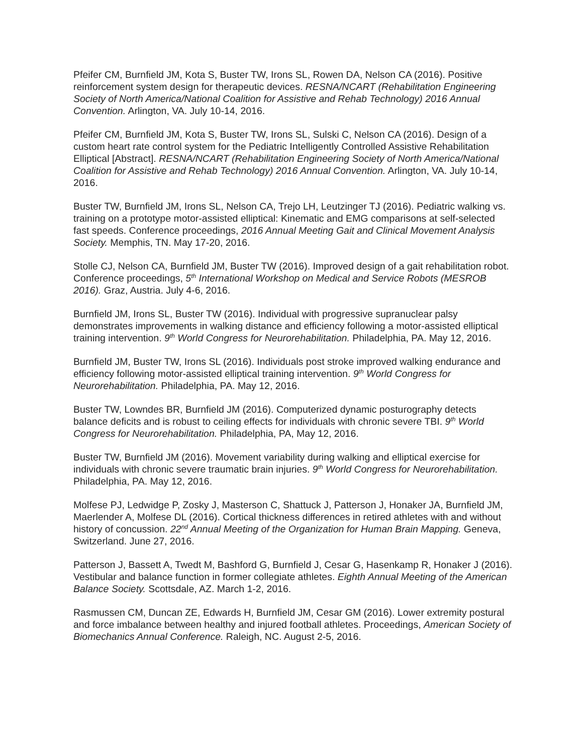Pfeifer CM, Burnfield JM, Kota S, Buster TW, Irons SL, Rowen DA, Nelson CA (2016). Positive reinforcement system design for therapeutic devices. RESNA/NCART (Rehabilitation Engineering Society of North America/National Coalition for Assistive and Rehab Technology) 2016 Annual Convention. Arlington, VA. July 10-14, 2016.
Pfeifer CM, Burnfield JM, Kota S, Buster TW, Irons SL, Sulski C, Nelson CA (2016). Design of a custom heart rate control system for the Pediatric Intelligently Controlled Assistive Rehabilitation Elliptical [Abstract]. RESNA/NCART (Rehabilitation Engineering Society of North America/National Coalition for Assistive and Rehab Technology) 2016 Annual Convention. Arlington, VA. July 10-14, 2016.
Buster TW, Burnfield JM, Irons SL, Nelson CA, Trejo LH, Leutzinger TJ (2016). Pediatric walking vs. training on a prototype motor-assisted elliptical: Kinematic and EMG comparisons at self-selected fast speeds. Conference proceedings, 2016 Annual Meeting Gait and Clinical Movement Analysis Society. Memphis, TN. May 17-20, 2016.
Stolle CJ, Nelson CA, Burnfield JM, Buster TW (2016). Improved design of a gait rehabilitation robot. Conference proceedings, 5<sup>th</sup> International Workshop on Medical and Service Robots (MESROB 2016). Graz, Austria. July 4-6, 2016.
Burnfield JM, Irons SL, Buster TW (2016). Individual with progressive supranuclear palsy demonstrates improvements in walking distance and efficiency following a motor-assisted elliptical training intervention. 9<sup>th</sup> World Congress for Neurorehabilitation. Philadelphia, PA. May 12, 2016.
Burnfield JM, Buster TW, Irons SL (2016). Individuals post stroke improved walking endurance and efficiency following motor-assisted elliptical training intervention. 9<sup>th</sup> World Congress for Neurorehabilitation. Philadelphia, PA. May 12, 2016.
Buster TW, Lowndes BR, Burnfield JM (2016). Computerized dynamic posturography detects balance deficits and is robust to ceiling effects for individuals with chronic severe TBI. 9<sup>th</sup> World Congress for Neurorehabilitation. Philadelphia, PA, May 12, 2016.
Buster TW, Burnfield JM (2016). Movement variability during walking and elliptical exercise for individuals with chronic severe traumatic brain injuries. 9<sup>th</sup> World Congress for Neurorehabilitation. Philadelphia, PA. May 12, 2016.
Molfese PJ, Ledwidge P, Zosky J, Masterson C, Shattuck J, Patterson J, Honaker JA, Burnfield JM, Maerlender A, Molfese DL (2016). Cortical thickness differences in retired athletes with and without history of concussion. 22<sup>nd</sup> Annual Meeting of the Organization for Human Brain Mapping. Geneva, Switzerland. June 27, 2016.
Patterson J, Bassett A, Twedt M, Bashford G, Burnfield J, Cesar G, Hasenkamp R, Honaker J (2016). Vestibular and balance function in former collegiate athletes. Eighth Annual Meeting of the American Balance Society. Scottsdale, AZ. March 1-2, 2016.
Rasmussen CM, Duncan ZE, Edwards H, Burnfield JM, Cesar GM (2016). Lower extremity postural and force imbalance between healthy and injured football athletes. Proceedings, American Society of Biomechanics Annual Conference. Raleigh, NC. August 2-5, 2016.